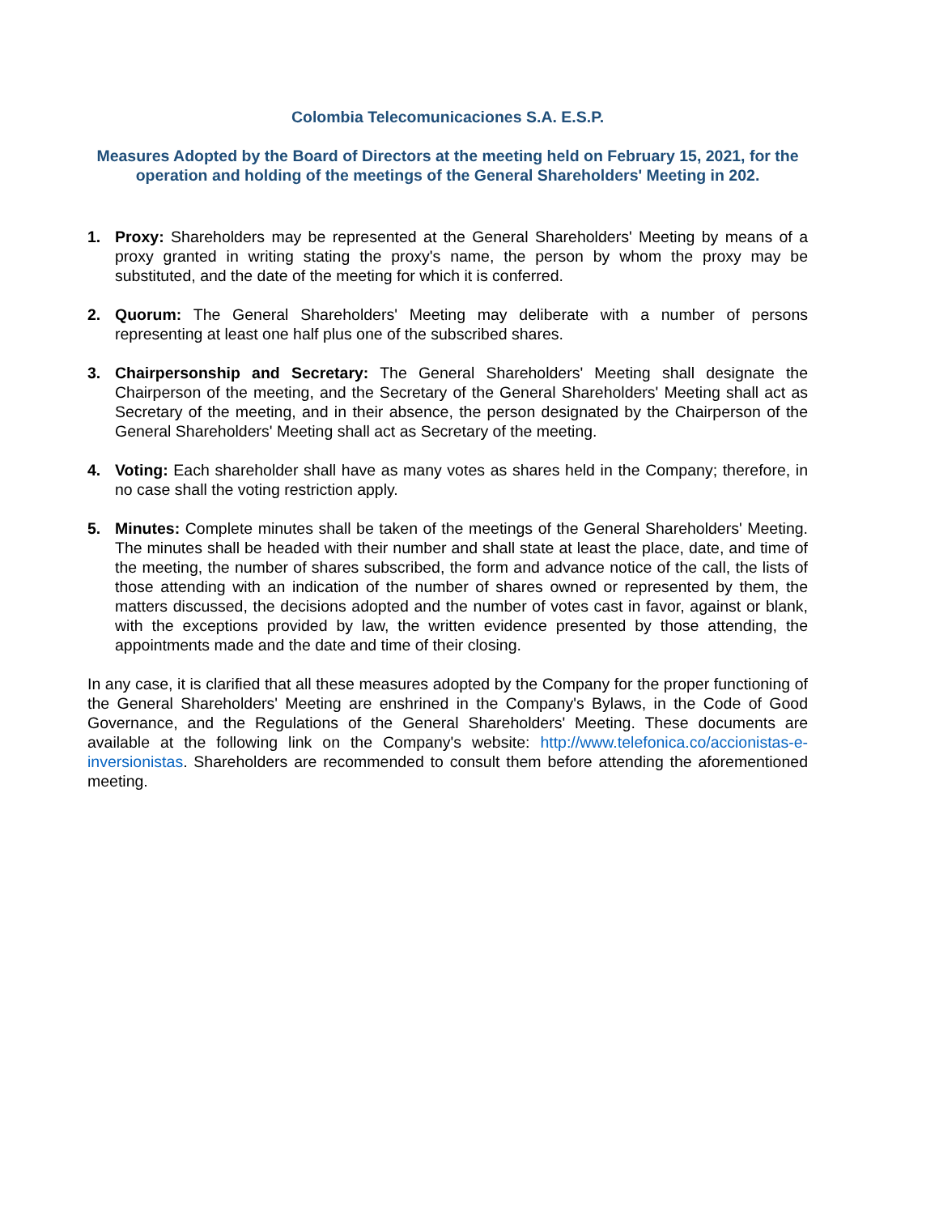Colombia Telecomunicaciones S.A. E.S.P.
Measures Adopted by the Board of Directors at the meeting held on February 15, 2021, for the operation and holding of the meetings of the General Shareholders' Meeting in 202.
1. Proxy: Shareholders may be represented at the General Shareholders' Meeting by means of a proxy granted in writing stating the proxy's name, the person by whom the proxy may be substituted, and the date of the meeting for which it is conferred.
2. Quorum: The General Shareholders' Meeting may deliberate with a number of persons representing at least one half plus one of the subscribed shares.
3. Chairpersonship and Secretary: The General Shareholders' Meeting shall designate the Chairperson of the meeting, and the Secretary of the General Shareholders' Meeting shall act as Secretary of the meeting, and in their absence, the person designated by the Chairperson of the General Shareholders' Meeting shall act as Secretary of the meeting.
4. Voting: Each shareholder shall have as many votes as shares held in the Company; therefore, in no case shall the voting restriction apply.
5. Minutes: Complete minutes shall be taken of the meetings of the General Shareholders' Meeting. The minutes shall be headed with their number and shall state at least the place, date, and time of the meeting, the number of shares subscribed, the form and advance notice of the call, the lists of those attending with an indication of the number of shares owned or represented by them, the matters discussed, the decisions adopted and the number of votes cast in favor, against or blank, with the exceptions provided by law, the written evidence presented by those attending, the appointments made and the date and time of their closing.
In any case, it is clarified that all these measures adopted by the Company for the proper functioning of the General Shareholders' Meeting are enshrined in the Company's Bylaws, in the Code of Good Governance, and the Regulations of the General Shareholders' Meeting. These documents are available at the following link on the Company's website: http://www.telefonica.co/accionistas-e-inversionistas. Shareholders are recommended to consult them before attending the aforementioned meeting.